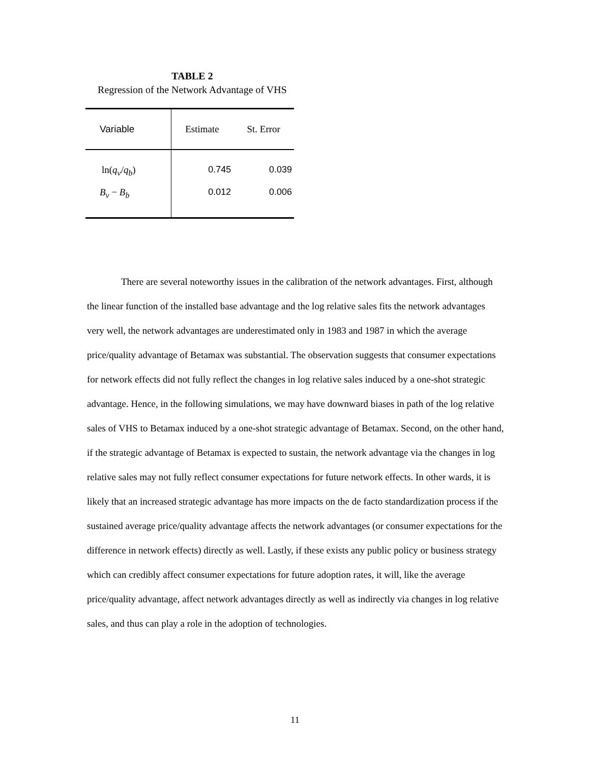TABLE 2
Regression of the Network Advantage of VHS
| Variable | Estimate | St. Error |
| --- | --- | --- |
| ln( q<sub>v</sub>/ q<sub>b</sub>) | 0.745 | 0.039 |
| B<sub>v</sub> − B<sub>b</sub> | 0.012 | 0.006 |
There are several noteworthy issues in the calibration of the network advantages. First, although the linear function of the installed base advantage and the log relative sales fits the network advantages very well, the network advantages are underestimated only in 1983 and 1987 in which the average price/quality advantage of Betamax was substantial. The observation suggests that consumer expectations for network effects did not fully reflect the changes in log relative sales induced by a one-shot strategic advantage. Hence, in the following simulations, we may have downward biases in path of the log relative sales of VHS to Betamax induced by a one-shot strategic advantage of Betamax. Second, on the other hand, if the strategic advantage of Betamax is expected to sustain, the network advantage via the changes in log relative sales may not fully reflect consumer expectations for future network effects. In other wards, it is likely that an increased strategic advantage has more impacts on the de facto standardization process if the sustained average price/quality advantage affects the network advantages (or consumer expectations for the difference in network effects) directly as well. Lastly, if these exists any public policy or business strategy which can credibly affect consumer expectations for future adoption rates, it will, like the average price/quality advantage, affect network advantages directly as well as indirectly via changes in log relative sales, and thus can play a role in the adoption of technologies.
11